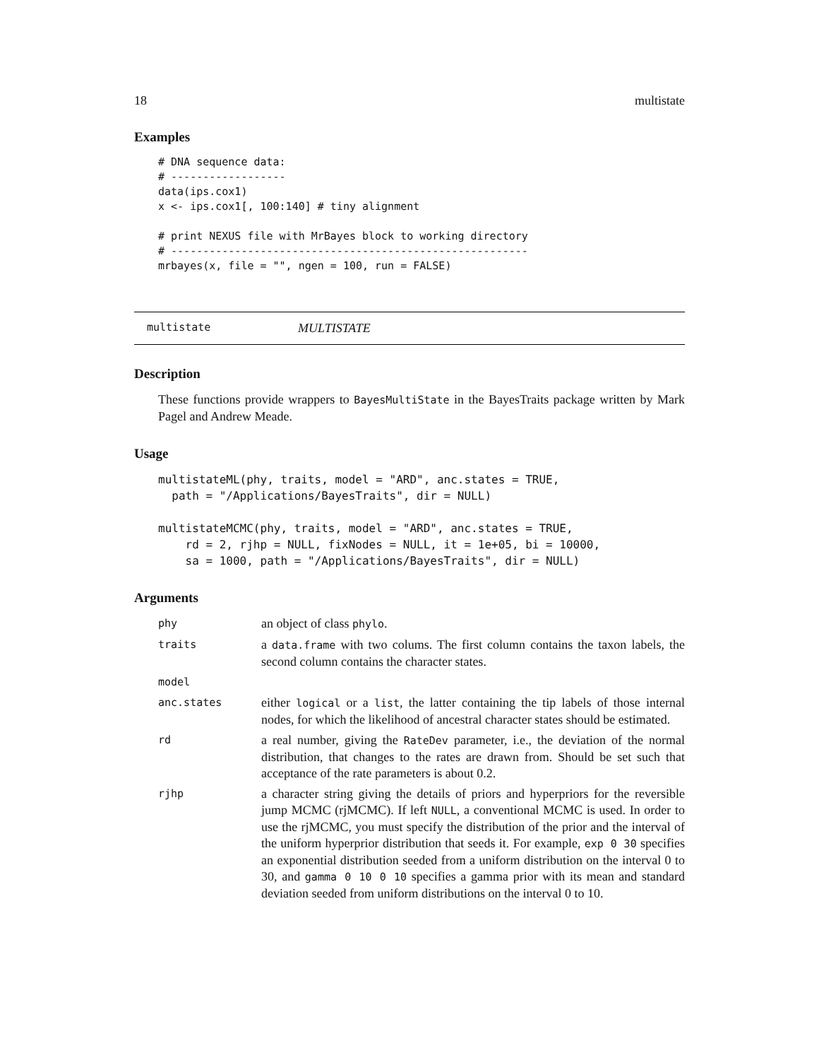18 multistate
Examples
# DNA sequence data:
# ------------------
data(ips.cox1)
x <- ips.cox1[, 100:140] # tiny alignment

# print NEXUS file with MrBayes block to working directory
# --------------------------------------------------------
mrbayes(x, file = "", ngen = 100, run = FALSE)
multistate MULTISTATE
Description
These functions provide wrappers to BayesMultiState in the BayesTraits package written by Mark Pagel and Andrew Meade.
Usage
multistateML(phy, traits, model = "ARD", anc.states = TRUE,
  path = "/Applications/BayesTraits", dir = NULL)

multistateMCMC(phy, traits, model = "ARD", anc.states = TRUE,
    rd = 2, rjhp = NULL, fixNodes = NULL, it = 1e+05, bi = 10000,
    sa = 1000, path = "/Applications/BayesTraits", dir = NULL)
Arguments
| phy | an object of class phylo . |
| traits | a data.frame with two colums. The first column contains the taxon labels, the second column contains the character states. |
| model | |
| anc.states | either logical or a list , the latter containing the tip labels of those internal nodes, for which the likelihood of ancestral character states should be estimated. |
| rd | a real number, giving the RateDev parameter, i.e., the deviation of the normal distribution, that changes to the rates are drawn from. Should be set such that acceptance of the rate parameters is about 0.2. |
| rjhp | a character string giving the details of priors and hyperpriors for the reversible jump MCMC (rjMCMC). If left NULL , a conventional MCMC is used. In order to use the rjMCMC, you must specify the distribution of the prior and the interval of the uniform hyperprior distribution that seeds it. For example, exp 0 30 specifies an exponential distribution seeded from a uniform distribution on the interval 0 to 30, and gamma 0 10 0 10 specifies a gamma prior with its mean and standard deviation seeded from uniform distributions on the interval 0 to 10. |